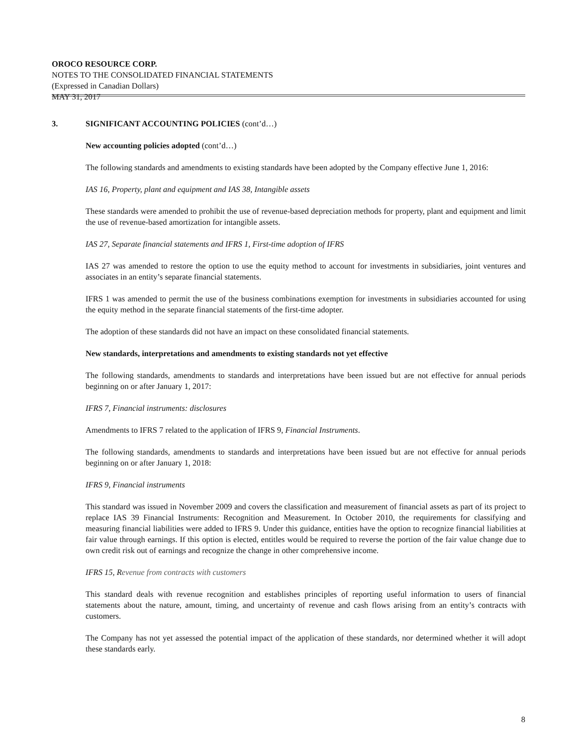OROCO RESOURCE CORP.
NOTES TO THE CONSOLIDATED FINANCIAL STATEMENTS
(Expressed in Canadian Dollars)
MAY 31, 2017
3. SIGNIFICANT ACCOUNTING POLICIES (cont’d…)
New accounting policies adopted (cont’d…)
The following standards and amendments to existing standards have been adopted by the Company effective June 1, 2016:
IAS 16, Property, plant and equipment and IAS 38, Intangible assets
These standards were amended to prohibit the use of revenue-based depreciation methods for property, plant and equipment and limit the use of revenue-based amortization for intangible assets.
IAS 27, Separate financial statements and IFRS 1, First-time adoption of IFRS
IAS 27 was amended to restore the option to use the equity method to account for investments in subsidiaries, joint ventures and associates in an entity’s separate financial statements.
IFRS 1 was amended to permit the use of the business combinations exemption for investments in subsidiaries accounted for using the equity method in the separate financial statements of the first-time adopter.
The adoption of these standards did not have an impact on these consolidated financial statements.
New standards, interpretations and amendments to existing standards not yet effective
The following standards, amendments to standards and interpretations have been issued but are not effective for annual periods beginning on or after January 1, 2017:
IFRS 7, Financial instruments: disclosures
Amendments to IFRS 7 related to the application of IFRS 9, Financial Instruments.
The following standards, amendments to standards and interpretations have been issued but are not effective for annual periods beginning on or after January 1, 2018:
IFRS 9, Financial instruments
This standard was issued in November 2009 and covers the classification and measurement of financial assets as part of its project to replace IAS 39 Financial Instruments: Recognition and Measurement. In October 2010, the requirements for classifying and measuring financial liabilities were added to IFRS 9. Under this guidance, entities have the option to recognize financial liabilities at fair value through earnings. If this option is elected, entitles would be required to reverse the portion of the fair value change due to own credit risk out of earnings and recognize the change in other comprehensive income.
IFRS 15, Revenue from contracts with customers
This standard deals with revenue recognition and establishes principles of reporting useful information to users of financial statements about the nature, amount, timing, and uncertainty of revenue and cash flows arising from an entity’s contracts with customers.
The Company has not yet assessed the potential impact of the application of these standards, nor determined whether it will adopt these standards early.
8